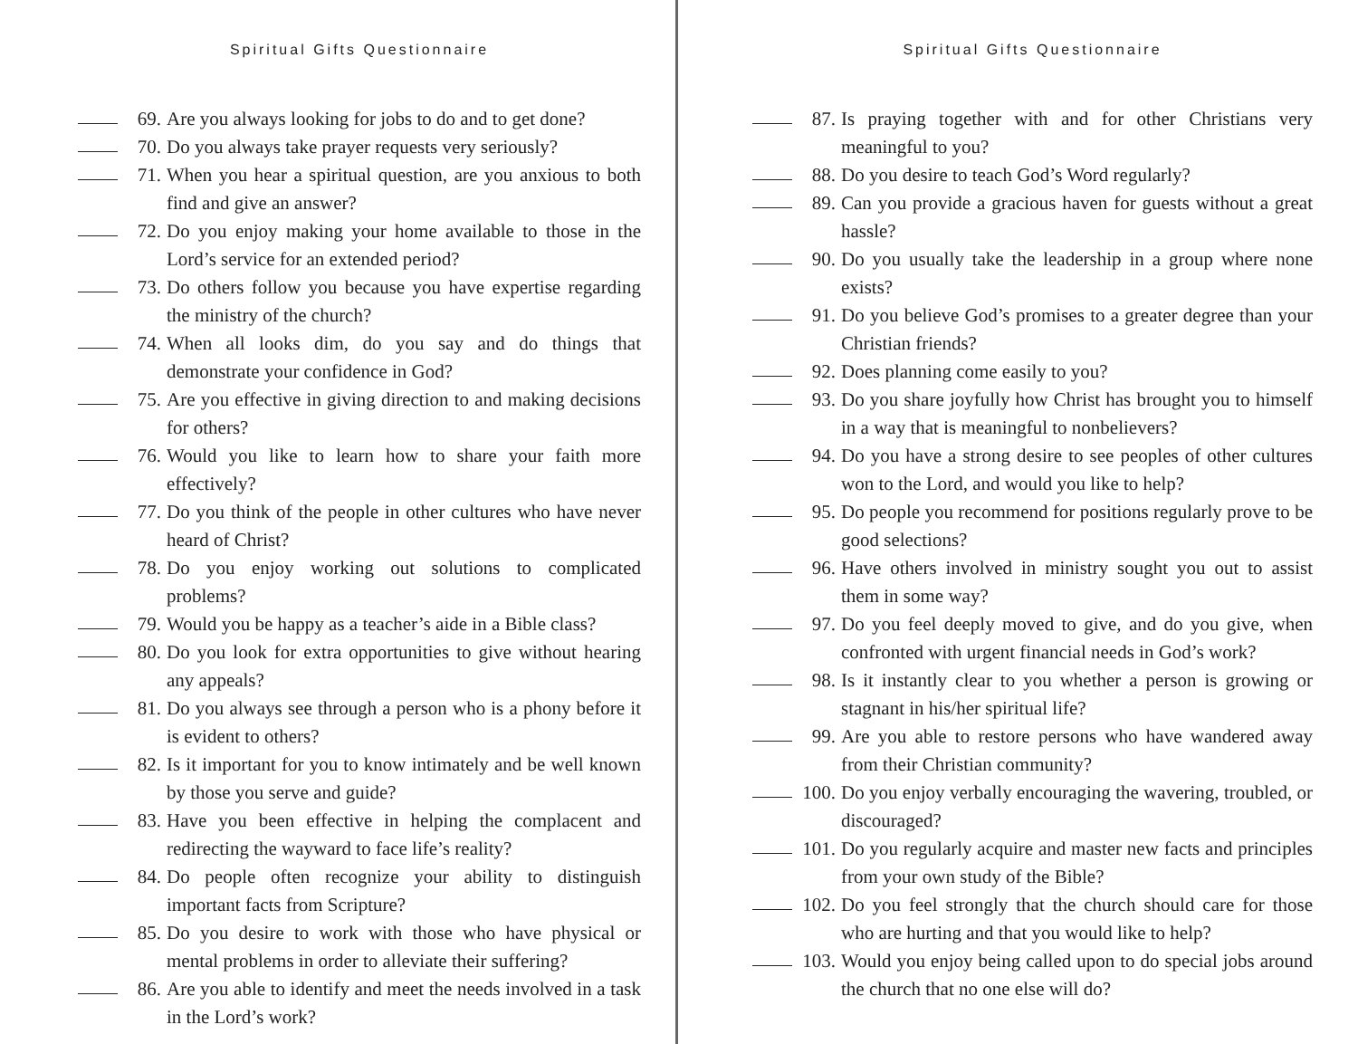Spiritual Gifts Questionnaire
69. Are you always looking for jobs to do and to get done?
70. Do you always take prayer requests very seriously?
71. When you hear a spiritual question, are you anxious to both find and give an answer?
72. Do you enjoy making your home available to those in the Lord’s service for an extended period?
73. Do others follow you because you have expertise regarding the ministry of the church?
74. When all looks dim, do you say and do things that demonstrate your confidence in God?
75. Are you effective in giving direction to and making decisions for others?
76. Would you like to learn how to share your faith more effectively?
77. Do you think of the people in other cultures who have never heard of Christ?
78. Do you enjoy working out solutions to complicated problems?
79. Would you be happy as a teacher’s aide in a Bible class?
80. Do you look for extra opportunities to give without hearing any appeals?
81. Do you always see through a person who is a phony before it is evident to others?
82. Is it important for you to know intimately and be well known by those you serve and guide?
83. Have you been effective in helping the complacent and redirecting the wayward to face life’s reality?
84. Do people often recognize your ability to distinguish important facts from Scripture?
85. Do you desire to work with those who have physical or mental problems in order to alleviate their suffering?
86. Are you able to identify and meet the needs involved in a task in the Lord’s work?
Spiritual Gifts Questionnaire
87. Is praying together with and for other Christians very meaningful to you?
88. Do you desire to teach God’s Word regularly?
89. Can you provide a gracious haven for guests without a great hassle?
90. Do you usually take the leadership in a group where none exists?
91. Do you believe God’s promises to a greater degree than your Christian friends?
92. Does planning come easily to you?
93. Do you share joyfully how Christ has brought you to himself in a way that is meaningful to nonbelievers?
94. Do you have a strong desire to see peoples of other cultures won to the Lord, and would you like to help?
95. Do people you recommend for positions regularly prove to be good selections?
96. Have others involved in ministry sought you out to assist them in some way?
97. Do you feel deeply moved to give, and do you give, when confronted with urgent financial needs in God’s work?
98. Is it instantly clear to you whether a person is growing or stagnant in his/her spiritual life?
99. Are you able to restore persons who have wandered away from their Christian community?
100. Do you enjoy verbally encouraging the wavering, troubled, or discouraged?
101. Do you regularly acquire and master new facts and principles from your own study of the Bible?
102. Do you feel strongly that the church should care for those who are hurting and that you would like to help?
103. Would you enjoy being called upon to do special jobs around the church that no one else will do?